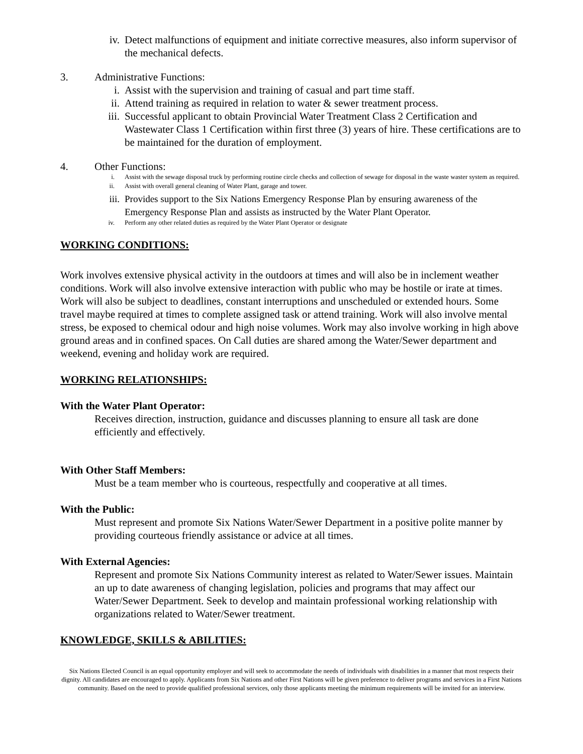iv. Detect malfunctions of equipment and initiate corrective measures, also inform supervisor of the mechanical defects.
3. Administrative Functions:
i. Assist with the supervision and training of casual and part time staff.
ii. Attend training as required in relation to water & sewer treatment process.
iii. Successful applicant to obtain Provincial Water Treatment Class 2 Certification and Wastewater Class 1 Certification within first three (3) years of hire. These certifications are to be maintained for the duration of employment.
4. Other Functions:
i. Assist with the sewage disposal truck by performing routine circle checks and collection of sewage for disposal in the waste waster system as required.
ii. Assist with overall general cleaning of Water Plant, garage and tower.
iii. Provides support to the Six Nations Emergency Response Plan by ensuring awareness of the Emergency Response Plan and assists as instructed by the Water Plant Operator.
iv. Perform any other related duties as required by the Water Plant Operator or designate
WORKING CONDITIONS:
Work involves extensive physical activity in the outdoors at times and will also be in inclement weather conditions. Work will also involve extensive interaction with public who may be hostile or irate at times. Work will also be subject to deadlines, constant interruptions and unscheduled or extended hours. Some travel maybe required at times to complete assigned task or attend training. Work will also involve mental stress, be exposed to chemical odour and high noise volumes. Work may also involve working in high above ground areas and in confined spaces. On Call duties are shared among the Water/Sewer department and weekend, evening and holiday work are required.
WORKING RELATIONSHIPS:
With the Water Plant Operator:
Receives direction, instruction, guidance and discusses planning to ensure all task are done efficiently and effectively.
With Other Staff Members:
Must be a team member who is courteous, respectfully and cooperative at all times.
With the Public:
Must represent and promote Six Nations Water/Sewer Department in a positive polite manner by providing courteous friendly assistance or advice at all times.
With External Agencies:
Represent and promote Six Nations Community interest as related to Water/Sewer issues. Maintain an up to date awareness of changing legislation, policies and programs that may affect our Water/Sewer Department. Seek to develop and maintain professional working relationship with organizations related to Water/Sewer treatment.
KNOWLEDGE, SKILLS & ABILITIES:
Six Nations Elected Council is an equal opportunity employer and will seek to accommodate the needs of individuals with disabilities in a manner that most respects their dignity. All candidates are encouraged to apply. Applicants from Six Nations and other First Nations will be given preference to deliver programs and services in a First Nations community. Based on the need to provide qualified professional services, only those applicants meeting the minimum requirements will be invited for an interview.